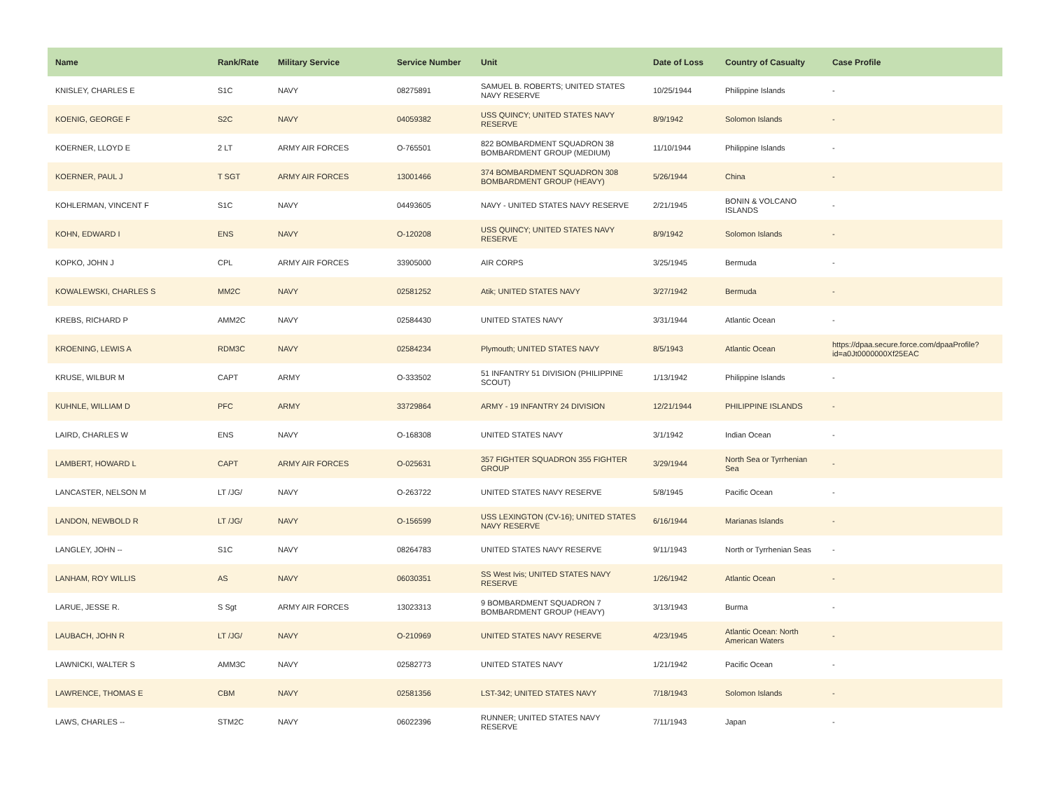| Name | Rank/Rate | Military Service | Service Number | Unit | Date of Loss | Country of Casualty | Case Profile |
| --- | --- | --- | --- | --- | --- | --- | --- |
| KNISLEY, CHARLES E | S1C | NAVY | 08275891 | SAMUEL B. ROBERTS; UNITED STATES NAVY RESERVE | 10/25/1944 | Philippine Islands | - |
| KOENIG, GEORGE F | S2C | NAVY | 04059382 | USS QUINCY; UNITED STATES NAVY RESERVE | 8/9/1942 | Solomon Islands | - |
| KOERNER, LLOYD E | 2 LT | ARMY AIR FORCES | O-765501 | 822 BOMBARDMENT SQUADRON 38 BOMBARDMENT GROUP (MEDIUM) | 11/10/1944 | Philippine Islands | - |
| KOERNER, PAUL J | T SGT | ARMY AIR FORCES | 13001466 | 374 BOMBARDMENT SQUADRON 308 BOMBARDMENT GROUP (HEAVY) | 5/26/1944 | China | - |
| KOHLERMAN, VINCENT F | S1C | NAVY | 04493605 | NAVY - UNITED STATES NAVY RESERVE | 2/21/1945 | BONIN & VOLCANO ISLANDS | - |
| KOHN, EDWARD I | ENS | NAVY | O-120208 | USS QUINCY; UNITED STATES NAVY RESERVE | 8/9/1942 | Solomon Islands | - |
| KOPKO, JOHN J | CPL | ARMY AIR FORCES | 33905000 | AIR CORPS | 3/25/1945 | Bermuda | - |
| KOWALEWSKI, CHARLES S | MM2C | NAVY | 02581252 | Atik; UNITED STATES NAVY | 3/27/1942 | Bermuda | - |
| KREBS, RICHARD P | AMM2C | NAVY | 02584430 | UNITED STATES NAVY | 3/31/1944 | Atlantic Ocean | - |
| KROENING, LEWIS A | RDM3C | NAVY | 02584234 | Plymouth; UNITED STATES NAVY | 8/5/1943 | Atlantic Ocean | https://dpaa.secure.force.com/dpaaProfile?id=a0Jt0000000Xf25EAC |
| KRUSE, WILBUR M | CAPT | ARMY | O-333502 | 51 INFANTRY 51 DIVISION (PHILIPPINE SCOUT) | 1/13/1942 | Philippine Islands | - |
| KUHNLE, WILLIAM D | PFC | ARMY | 33729864 | ARMY - 19 INFANTRY 24 DIVISION | 12/21/1944 | PHILIPPINE ISLANDS | - |
| LAIRD, CHARLES W | ENS | NAVY | O-168308 | UNITED STATES NAVY | 3/1/1942 | Indian Ocean | - |
| LAMBERT, HOWARD L | CAPT | ARMY AIR FORCES | O-025631 | 357 FIGHTER SQUADRON 355 FIGHTER GROUP | 3/29/1944 | North Sea or Tyrrhenian Sea | - |
| LANCASTER, NELSON M | LT /JG/ | NAVY | O-263722 | UNITED STATES NAVY RESERVE | 5/8/1945 | Pacific Ocean | - |
| LANDON, NEWBOLD R | LT /JG/ | NAVY | O-156599 | USS LEXINGTON (CV-16); UNITED STATES NAVY RESERVE | 6/16/1944 | Marianas Islands | - |
| LANGLEY, JOHN -- | S1C | NAVY | 08264783 | UNITED STATES NAVY RESERVE | 9/11/1943 | North or Tyrrhenian Seas | - |
| LANHAM, ROY WILLIS | AS | NAVY | 06030351 | SS West Ivis; UNITED STATES NAVY RESERVE | 1/26/1942 | Atlantic Ocean | - |
| LARUE, JESSE R. | S Sgt | ARMY AIR FORCES | 13023313 | 9 BOMBARDMENT SQUADRON 7 BOMBARDMENT GROUP (HEAVY) | 3/13/1943 | Burma | - |
| LAUBACH, JOHN R | LT /JG/ | NAVY | O-210969 | UNITED STATES NAVY RESERVE | 4/23/1945 | Atlantic Ocean: North American Waters | - |
| LAWNICKI, WALTER S | AMM3C | NAVY | 02582773 | UNITED STATES NAVY | 1/21/1942 | Pacific Ocean | - |
| LAWRENCE, THOMAS E | CBM | NAVY | 02581356 | LST-342; UNITED STATES NAVY | 7/18/1943 | Solomon Islands | - |
| LAWS, CHARLES -- | STM2C | NAVY | 06022396 | RUNNER; UNITED STATES NAVY RESERVE | 7/11/1943 | Japan | - |